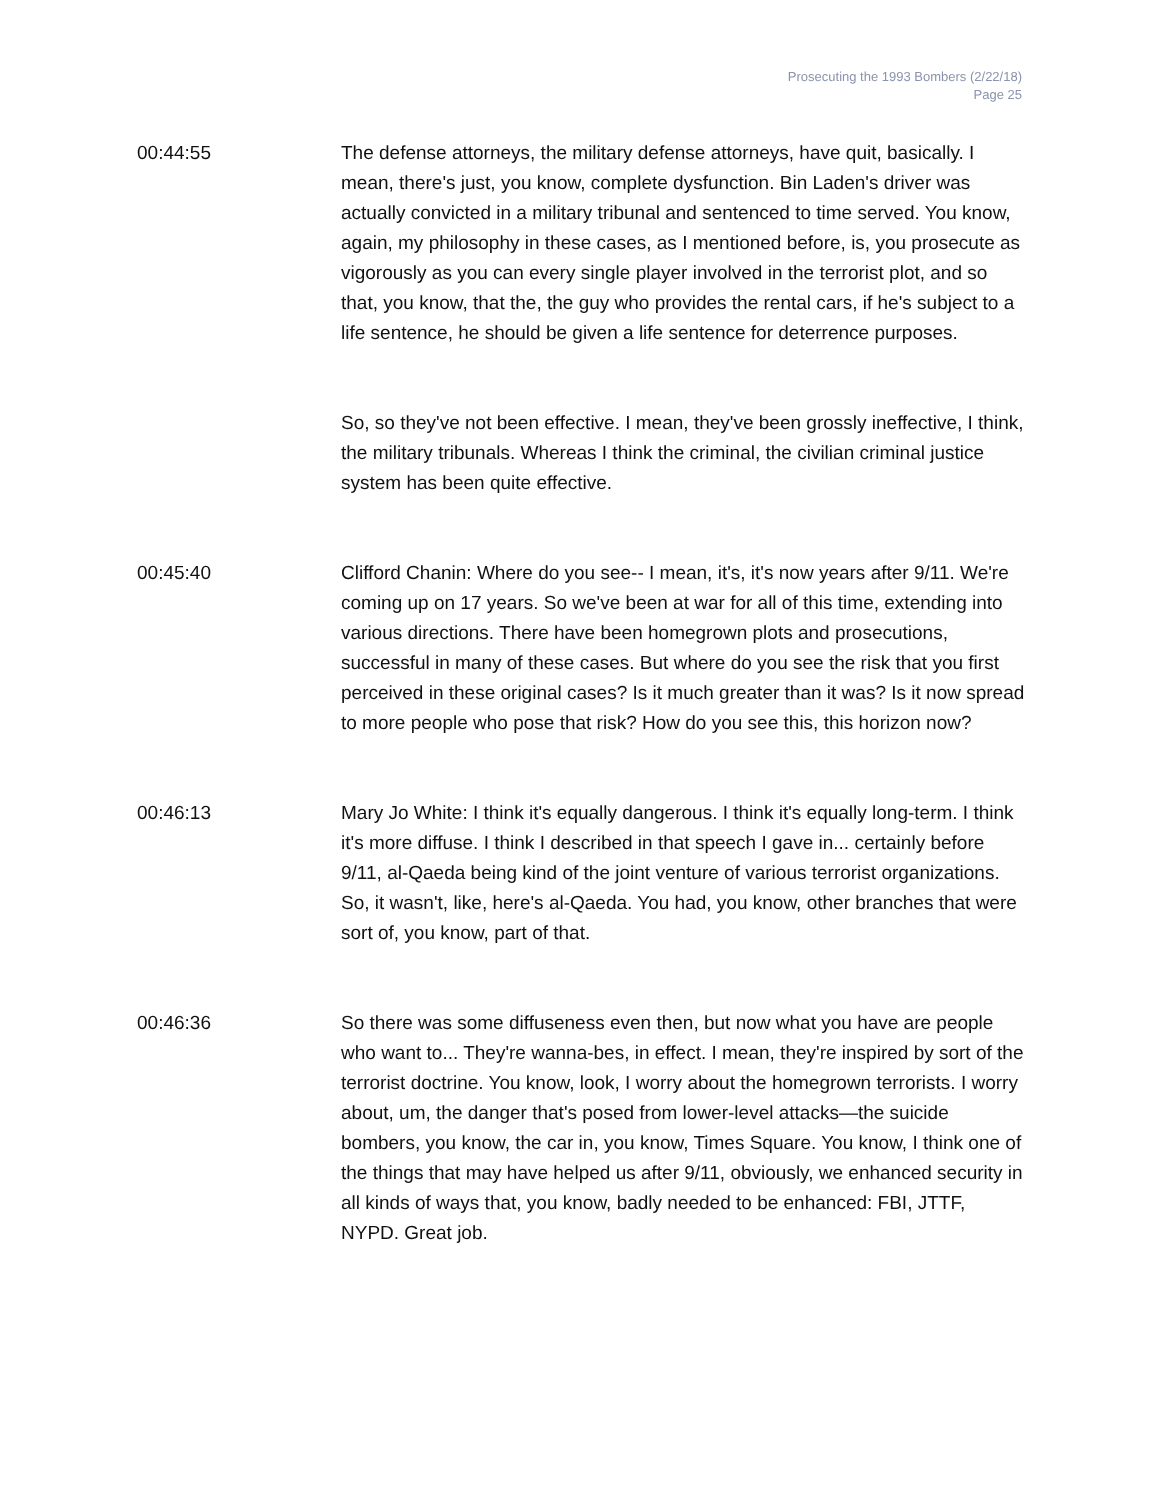Prosecuting the 1993 Bombers (2/22/18)
Page 25
00:44:55 The defense attorneys, the military defense attorneys, have quit, basically. I mean, there's just, you know, complete dysfunction. Bin Laden's driver was actually convicted in a military tribunal and sentenced to time served. You know, again, my philosophy in these cases, as I mentioned before, is, you prosecute as vigorously as you can every single player involved in the terrorist plot, and so that, you know, that the, the guy who provides the rental cars, if he's subject to a life sentence, he should be given a life sentence for deterrence purposes.
So, so they've not been effective. I mean, they've been grossly ineffective, I think, the military tribunals. Whereas I think the criminal, the civilian criminal justice system has been quite effective.
00:45:40 Clifford Chanin: Where do you see-- I mean, it's, it's now years after 9/11. We're coming up on 17 years. So we've been at war for all of this time, extending into various directions. There have been homegrown plots and prosecutions, successful in many of these cases. But where do you see the risk that you first perceived in these original cases? Is it much greater than it was? Is it now spread to more people who pose that risk? How do you see this, this horizon now?
00:46:13 Mary Jo White: I think it's equally dangerous. I think it's equally long-term. I think it's more diffuse. I think I described in that speech I gave in... certainly before 9/11, al-Qaeda being kind of the joint venture of various terrorist organizations. So, it wasn't, like, here's al-Qaeda. You had, you know, other branches that were sort of, you know, part of that.
00:46:36 So there was some diffuseness even then, but now what you have are people who want to... They're wanna-bes, in effect. I mean, they're inspired by sort of the terrorist doctrine. You know, look, I worry about the homegrown terrorists. I worry about, um, the danger that's posed from lower-level attacks—the suicide bombers, you know, the car in, you know, Times Square. You know, I think one of the things that may have helped us after 9/11, obviously, we enhanced security in all kinds of ways that, you know, badly needed to be enhanced: FBI, JTTF, NYPD. Great job.